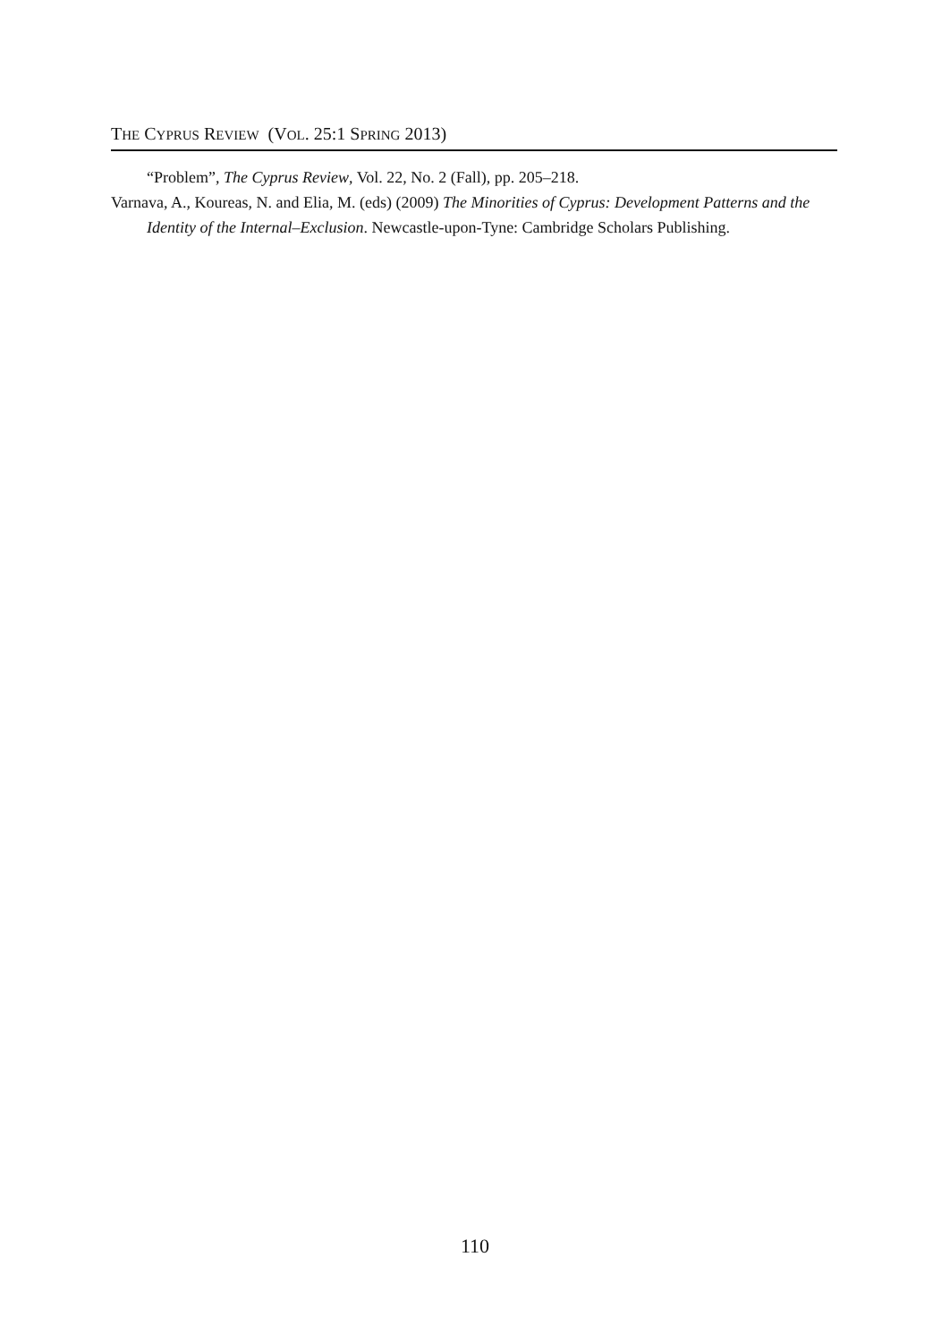THE CYPRUS REVIEW (VOL. 25:1 SPRING 2013)
“Problem”, The Cyprus Review, Vol. 22, No. 2 (Fall), pp. 205–218.
Varnava, A., Koureas, N. and Elia, M. (eds) (2009) The Minorities of Cyprus: Development Patterns and the Identity of the Internal–Exclusion. Newcastle-upon-Tyne: Cambridge Scholars Publishing.
110